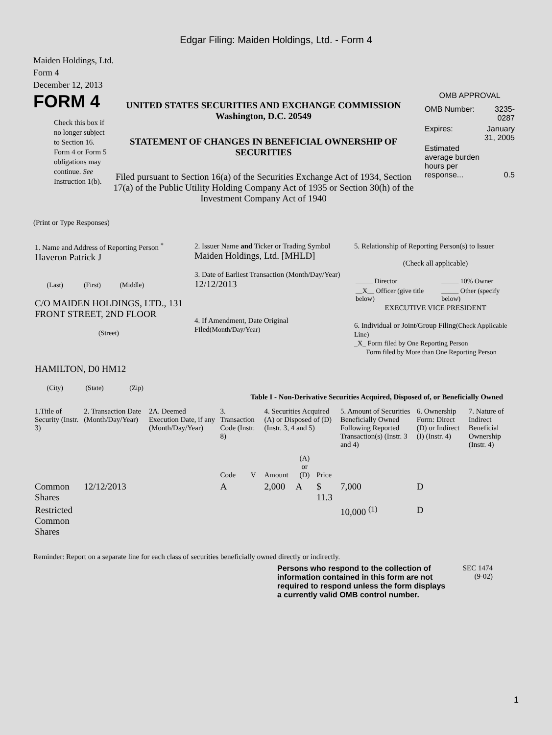Edgar Filing: Maiden Holdings, Ltd. - Form 4
Maiden Holdings, Ltd.
Form 4
December 12, 2013
FORM 4
Check this box if no longer subject to Section 16. Form 4 or Form 5 obligations may continue. See Instruction 1(b).
UNITED STATES SECURITIES AND EXCHANGE COMMISSION
Washington, D.C. 20549
STATEMENT OF CHANGES IN BENEFICIAL OWNERSHIP OF SECURITIES
Filed pursuant to Section 16(a) of the Securities Exchange Act of 1934, Section 17(a) of the Public Utility Holding Company Act of 1935 or Section 30(h) of the Investment Company Act of 1940
OMB APPROVAL
| OMB Number: | 3235-0287 |
| Expires: | January 31, 2005 |
| Estimated average burden hours per response... | 0.5 |
(Print or Type Responses)
| 1. Name and Address of Reporting Person <sup>*</sup> Haveron Patrick J (Last) (First) (Middle) C/O MAIDEN HOLDINGS, LTD., 131 FRONT STREET, 2ND FLOOR (Street) HAMILTON, D0 HM12 (City) (State) (Zip) | 2. Issuer Name and Ticker or Trading Symbol Maiden Holdings, Ltd. [MHLD] 3. Date of Earliest Transaction (Month/Day/Year) 12/12/2013 4. If Amendment, Date Original Filed (Month/Day/Year) | 5. Relationship of Reporting Person(s) to Issuer (Check all applicable) / _____ Director / _____ 10% Owner / / __X__ Officer (give title below) / _____ Other (specify below) / EXECUTIVE VICE PRESIDENT 6. Individual or Joint/Group Filing (Check Applicable Line) _X_ Form filed by One Reporting Person ___ Form filed by More than One Reporting Person |
Table I - Non-Derivative Securities Acquired, Disposed of, or Beneficially Owned
| 1.Title of Security (Instr. 3) | 2. Transaction Date (Month/Day/Year) | 2A. Deemed Execution Date, if any (Month/Day/Year) | 3. Transaction Code (Instr. 8) | | 4. Securities Acquired (A) or Disposed of (D) (Instr. 3, 4 and 5) | | | 5. Amount of Securities Beneficially Owned Following Reported Transaction(s) (Instr. 3 and 4) | 6. Ownership Form: Direct (D) or Indirect (I) (Instr. 4) | 7. Nature of Indirect Beneficial Ownership (Instr. 4) |
| --- | --- | --- | --- | --- | --- | --- | --- | --- | --- | --- |
| | | | Code | V | Amount | (A) or (D) | Price | | | |
| Common Shares | 12/12/2013 | | A | | 2,000 | A | $ 11.3 | 7,000 | D | |
| Restricted Common Shares | | | | | | | | 10,000 <sup>(1)</sup> | D | |
Reminder: Report on a separate line for each class of securities beneficially owned directly or indirectly.
Persons who respond to the collection of information contained in this form are not required to respond unless the form displays a currently valid OMB control number.
SEC 1474
(9-02)
1